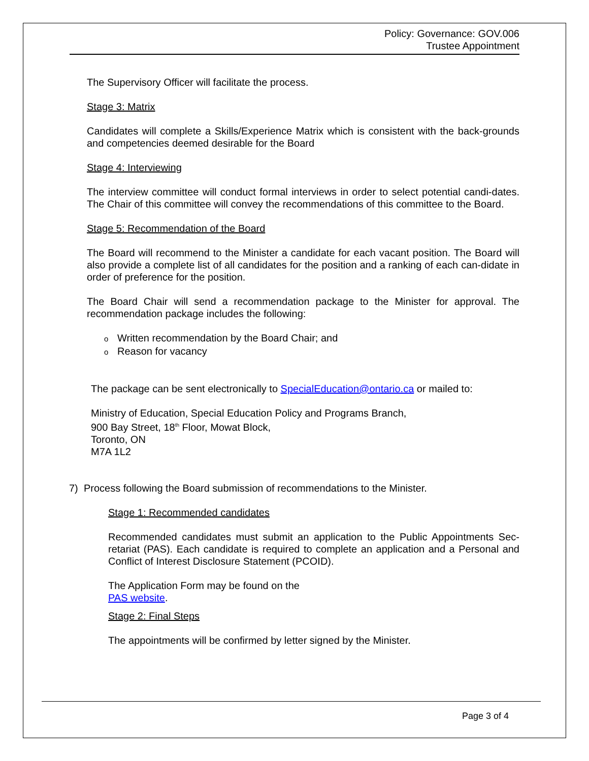Policy: Governance: GOV.006
Trustee Appointment
The Supervisory Officer will facilitate the process.
Stage 3: Matrix
Candidates will complete a Skills/Experience Matrix which is consistent with the back-grounds and competencies deemed desirable for the Board
Stage 4: Interviewing
The interview committee will conduct formal interviews in order to select potential candi-dates. The Chair of this committee will convey the recommendations of this committee to the Board.
Stage 5: Recommendation of the Board
The Board will recommend to the Minister a candidate for each vacant position. The Board will also provide a complete list of all candidates for the position and a ranking of each can-didate in order of preference for the position.
The Board Chair will send a recommendation package to the Minister for approval. The recommendation package includes the following:
o Written recommendation by the Board Chair; and
o Reason for vacancy
The package can be sent electronically to SpecialEducation@ontario.ca or mailed to:
Ministry of Education, Special Education Policy and Programs Branch,
900 Bay Street, 18<sup>th</sup> Floor, Mowat Block,
Toronto, ON
M7A 1L2
7) Process following the Board submission of recommendations to the Minister.
Stage 1: Recommended candidates
Recommended candidates must submit an application to the Public Appointments Sec-retariat (PAS). Each candidate is required to complete an application and a Personal and Conflict of Interest Disclosure Statement (PCOID).
The Application Form may be found on the
PAS website.
Stage 2: Final Steps
The appointments will be confirmed by letter signed by the Minister.
Page 3 of 4